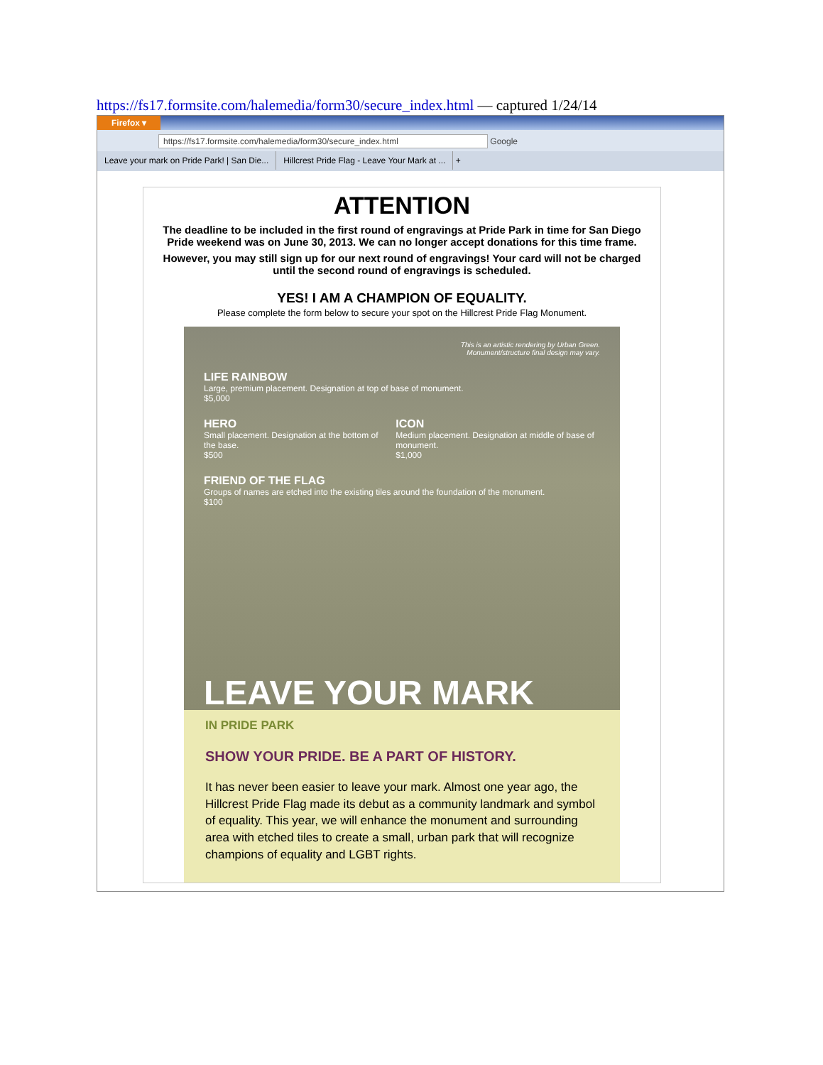https://fs17.formsite.com/halemedia/form30/secure_index.html — captured 1/24/14
Firefox ▾
https://fs17.formsite.com/halemedia/form30/secure_index.html Google
Leave your mark on Pride Park! | San Die... Hillcrest Pride Flag - Leave Your Mark at ... +
ATTENTION
The deadline to be included in the first round of engravings at Pride Park in time for San Diego Pride weekend was on June 30, 2013. We can no longer accept donations for this time frame.
However, you may still sign up for our next round of engravings! Your card will not be charged until the second round of engravings is scheduled.
YES! I AM A CHAMPION OF EQUALITY.
Please complete the form below to secure your spot on the Hillcrest Pride Flag Monument.
This is an artistic rendering by Urban Green.
Monument/structure final design may vary.
LIFE RAINBOW
Large, premium placement. Designation at top of base of monument.
$5,000
HERO
Small placement. Designation at the bottom of the base.
$500
ICON
Medium placement. Designation at middle of base of monument.
$1,000
FRIEND OF THE FLAG
Groups of names are etched into the existing tiles around the foundation of the monument.
$100
LEAVE YOUR MARK
IN PRIDE PARK
SHOW YOUR PRIDE. BE A PART OF HISTORY.
It has never been easier to leave your mark. Almost one year ago, the Hillcrest Pride Flag made its debut as a community landmark and symbol of equality. This year, we will enhance the monument and surrounding area with etched tiles to create a small, urban park that will recognize champions of equality and LGBT rights.